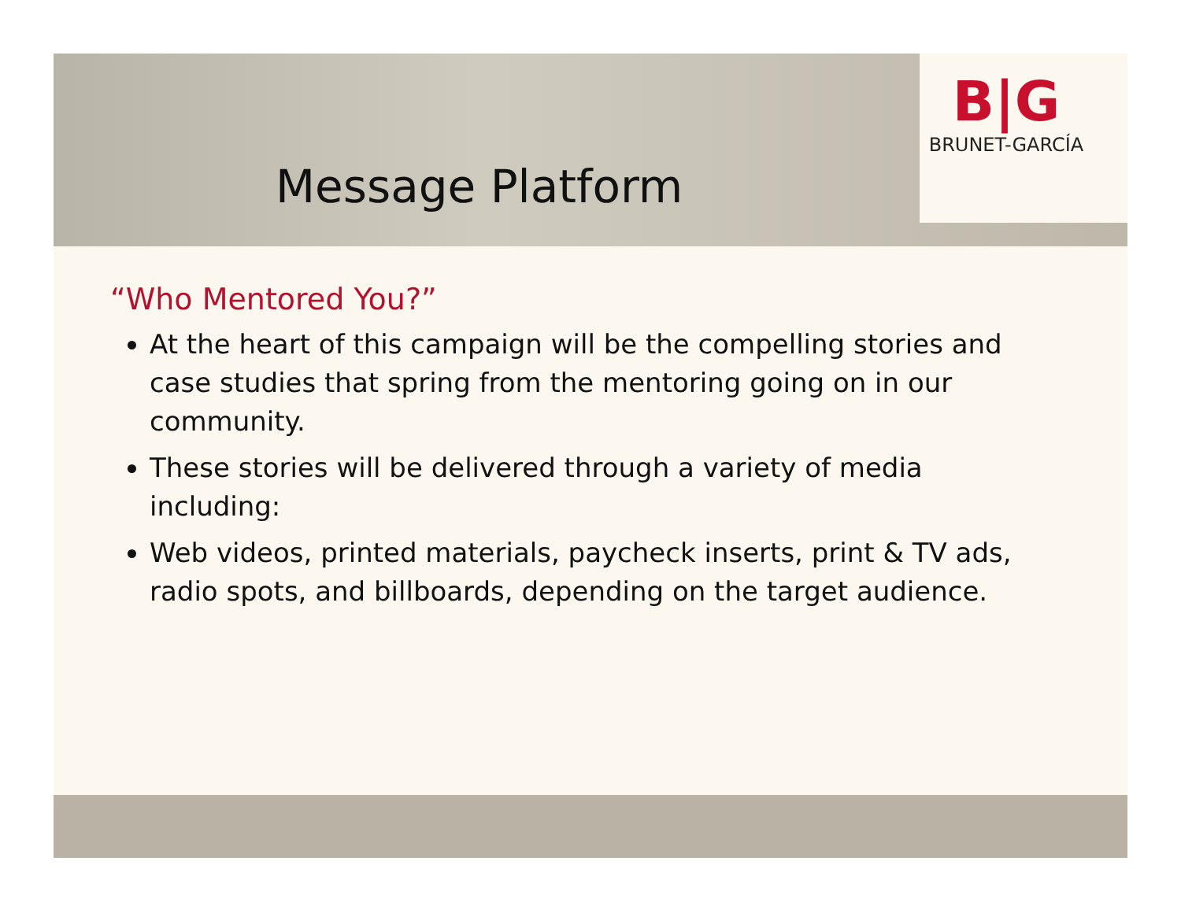B|G
BRUNET-GARCÍA
Message Platform
“Who Mentored You?”
At the heart of this campaign will be the compelling stories and case studies that spring from the mentoring going on in our community.
These stories will be delivered through a variety of media including:
Web videos, printed materials, paycheck inserts, print & TV ads, radio spots, and billboards, depending on the target audience.